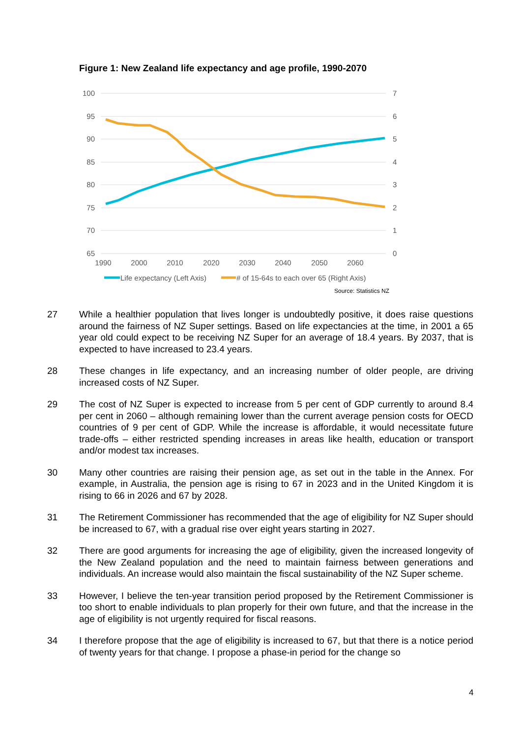Figure 1: New Zealand life expectancy and age profile, 1990-2070
100
95
90
85
80
75
70
65
7
6
5
4
3
2
1
0
1990
2000
2010
2020
2030
2040
2050
2060
Life expectancy (Left Axis)
# of 15-64s to each over 65 (Right Axis)
Source: Statistics NZ
27 While a healthier population that lives longer is undoubtedly positive, it does raise questions around the fairness of NZ Super settings. Based on life expectancies at the time, in 2001 a 65 year old could expect to be receiving NZ Super for an average of 18.4 years. By 2037, that is expected to have increased to 23.4 years.
28 These changes in life expectancy, and an increasing number of older people, are driving increased costs of NZ Super.
29 The cost of NZ Super is expected to increase from 5 per cent of GDP currently to around 8.4 per cent in 2060 – although remaining lower than the current average pension costs for OECD countries of 9 per cent of GDP. While the increase is affordable, it would necessitate future trade-offs – either restricted spending increases in areas like health, education or transport and/or modest tax increases.
30 Many other countries are raising their pension age, as set out in the table in the Annex. For example, in Australia, the pension age is rising to 67 in 2023 and in the United Kingdom it is rising to 66 in 2026 and 67 by 2028.
31 The Retirement Commissioner has recommended that the age of eligibility for NZ Super should be increased to 67, with a gradual rise over eight years starting in 2027.
32 There are good arguments for increasing the age of eligibility, given the increased longevity of the New Zealand population and the need to maintain fairness between generations and individuals. An increase would also maintain the fiscal sustainability of the NZ Super scheme.
33 However, I believe the ten-year transition period proposed by the Retirement Commissioner is too short to enable individuals to plan properly for their own future, and that the increase in the age of eligibility is not urgently required for fiscal reasons.
34 I therefore propose that the age of eligibility is increased to 67, but that there is a notice period of twenty years for that change. I propose a phase-in period for the change so
4